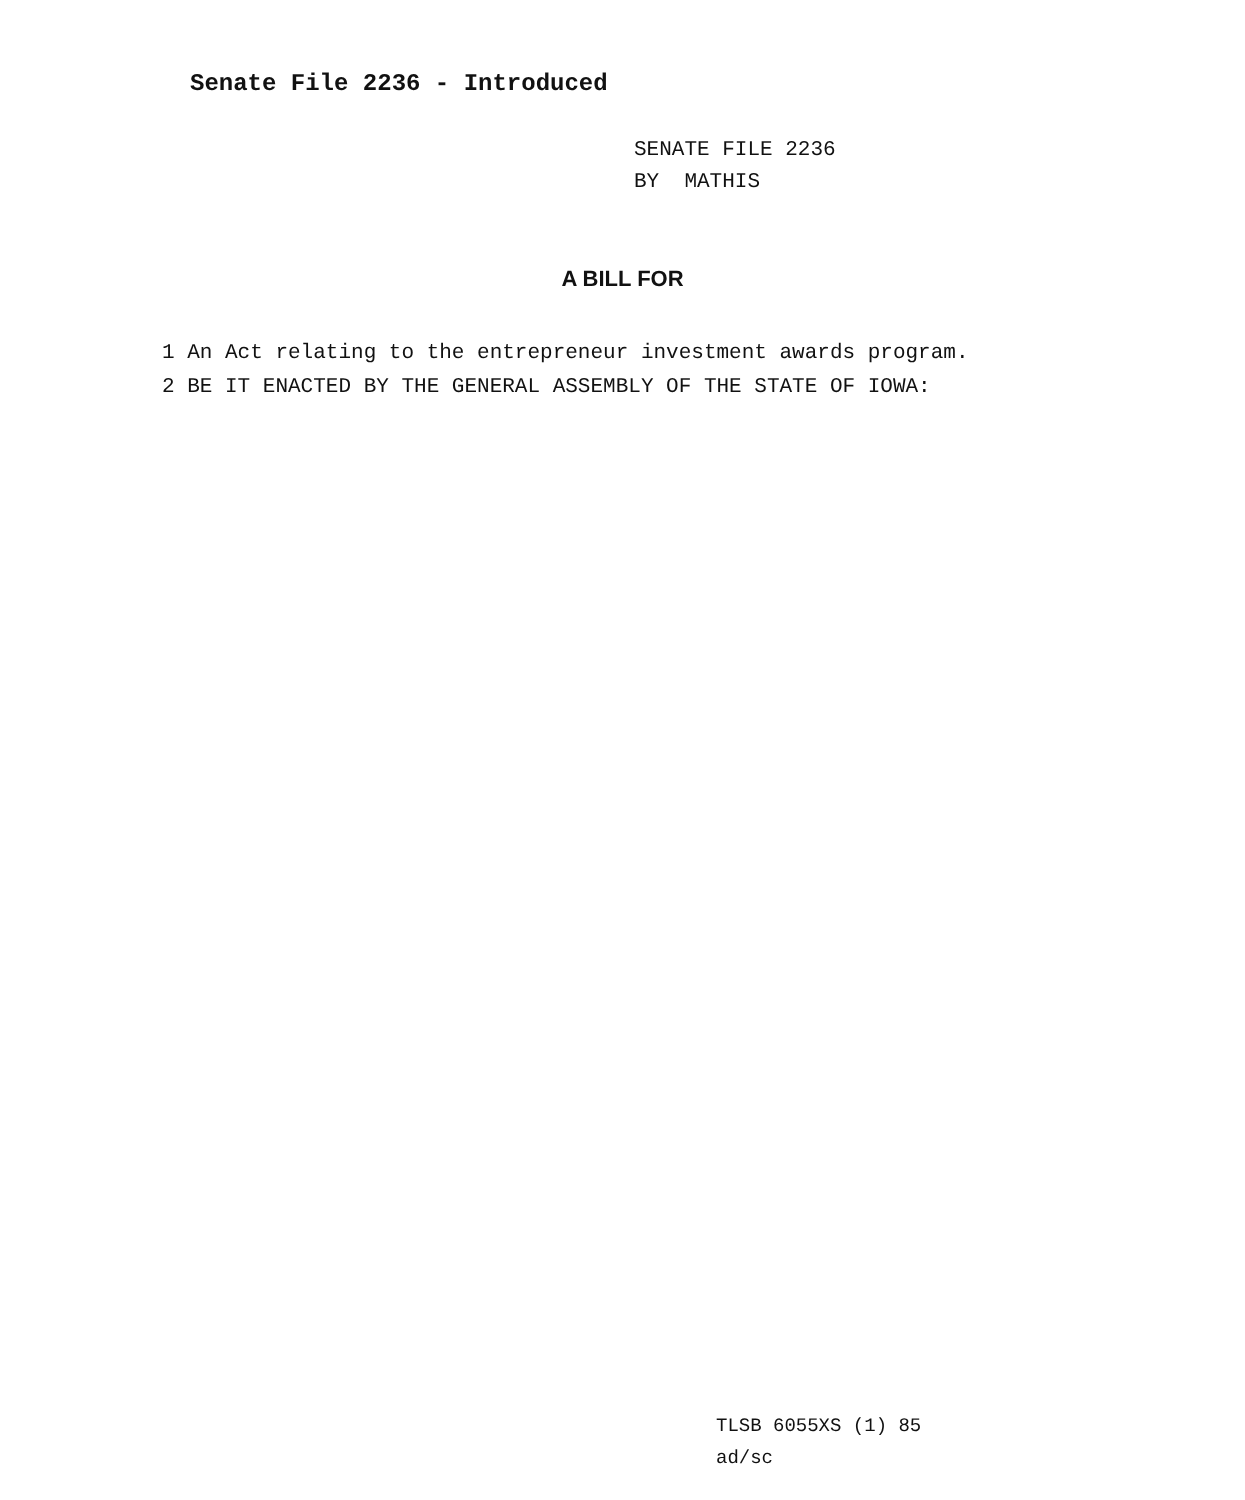Senate File 2236 - Introduced
SENATE FILE 2236
BY MATHIS
A BILL FOR
1 An Act relating to the entrepreneur investment awards program.
2 BE IT ENACTED BY THE GENERAL ASSEMBLY OF THE STATE OF IOWA:
TLSB 6055XS (1) 85
ad/sc